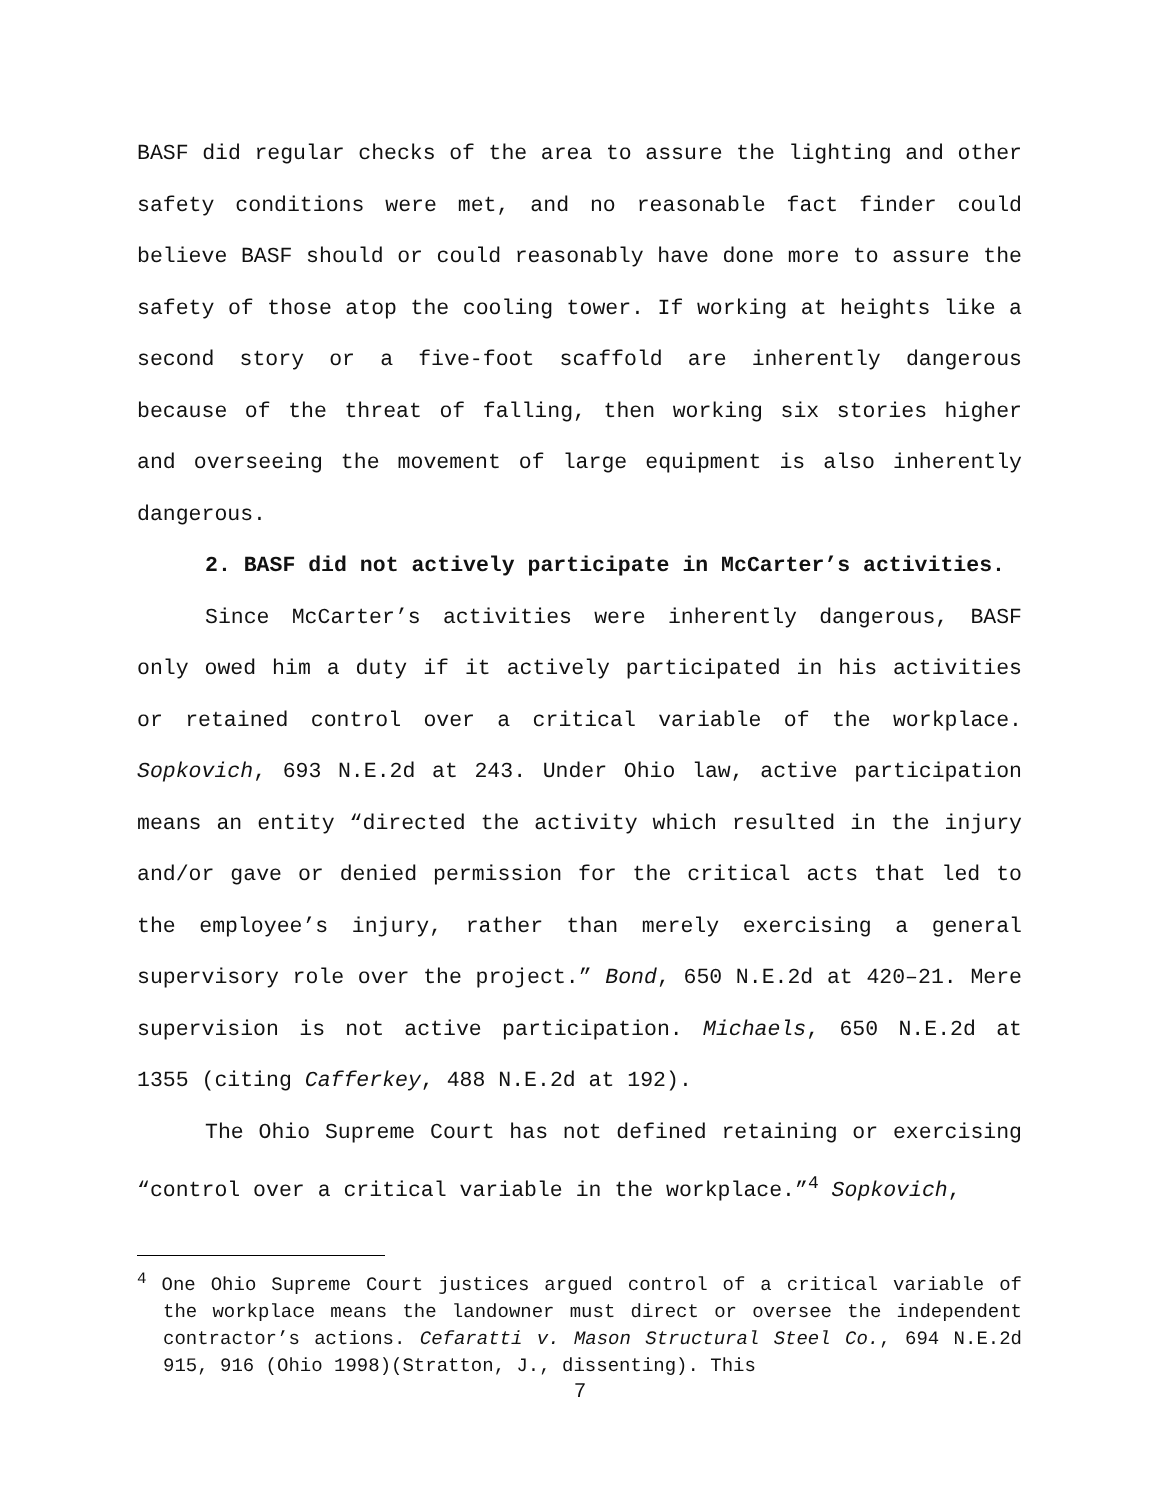BASF did regular checks of the area to assure the lighting and other safety conditions were met, and no reasonable fact finder could believe BASF should or could reasonably have done more to assure the safety of those atop the cooling tower. If working at heights like a second story or a five-foot scaffold are inherently dangerous because of the threat of falling, then working six stories higher and overseeing the movement of large equipment is also inherently dangerous.
2. BASF did not actively participate in McCarter’s activities.
Since McCarter’s activities were inherently dangerous, BASF only owed him a duty if it actively participated in his activities or retained control over a critical variable of the workplace. Sopkovich, 693 N.E.2d at 243. Under Ohio law, active participation means an entity “directed the activity which resulted in the injury and/or gave or denied permission for the critical acts that led to the employee’s injury, rather than merely exercising a general supervisory role over the project.” Bond, 650 N.E.2d at 420–21. Mere supervision is not active participation. Michaels, 650 N.E.2d at 1355 (citing Cafferkey, 488 N.E.2d at 192).
The Ohio Supreme Court has not defined retaining or exercising “control over a critical variable in the workplace.”<sup>4</sup> Sopkovich,
<sup>4</sup> One Ohio Supreme Court justices argued control of a critical variable of the workplace means the landowner must direct or oversee the independent contractor’s actions. Cefaratti v. Mason Structural Steel Co., 694 N.E.2d 915, 916 (Ohio 1998)(Stratton, J., dissenting). This
7